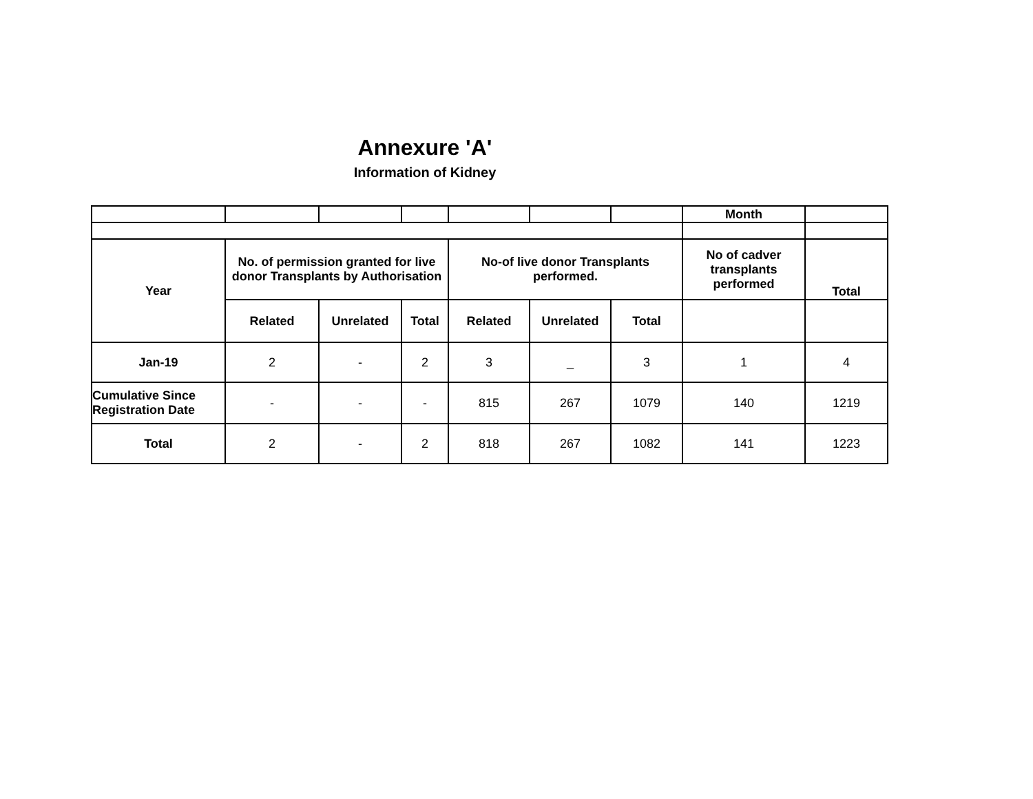Annexure 'A'
Information of Kidney
| | | | | | | | Month | |
| Year | No. of permission granted for live donor Transplants by Authorisation | | | No-of live donor Transplants performed. | | | No of cadver transplants performed | Total |
| | Related | Unrelated | Total | Related | Unrelated | Total | | |
| Jan-19 | 2 | - | 2 | 3 | _ | 3 | 1 | 4 |
| Cumulative Since Registration Date | - | - | - | 815 | 267 | 1079 | 140 | 1219 |
| Total | 2 | - | 2 | 818 | 267 | 1082 | 141 | 1223 |